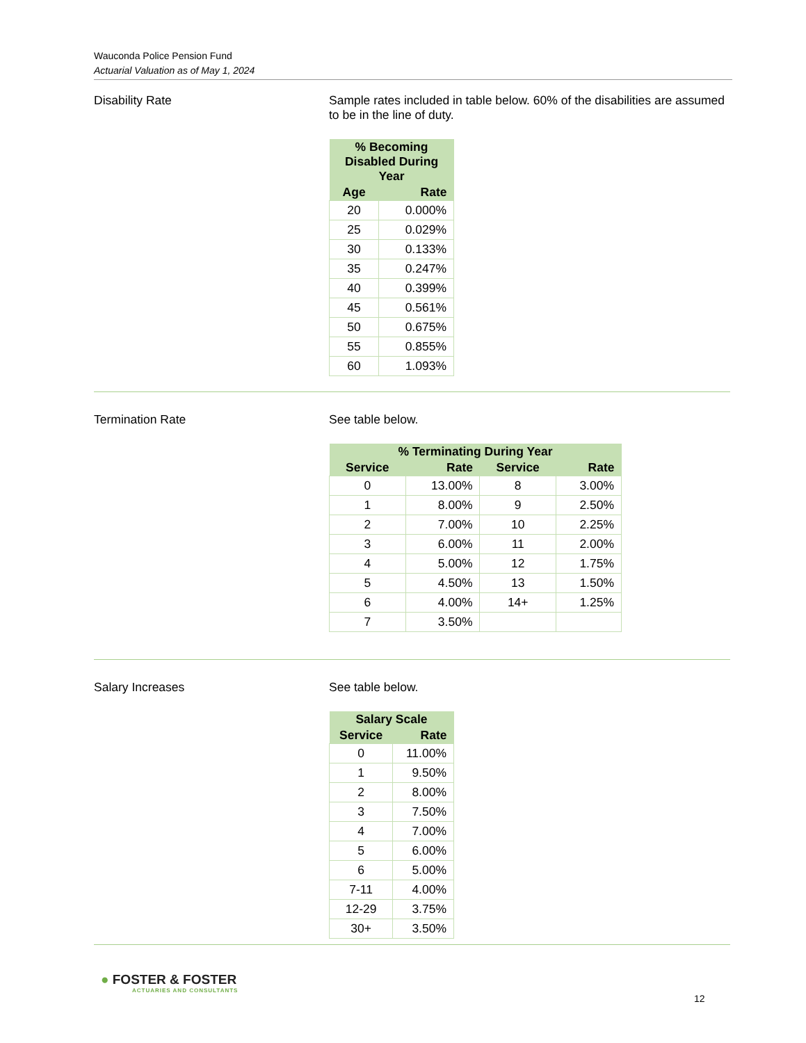Wauconda Police Pension Fund
Actuarial Valuation as of May 1, 2024
Disability Rate Sample rates included in table below. 60% of the disabilities are assumed to be in the line of duty.
| % Becoming Disabled During Year | |
| --- | --- |
| Age | Rate |
| 20 | 0.000% |
| 25 | 0.029% |
| 30 | 0.133% |
| 35 | 0.247% |
| 40 | 0.399% |
| 45 | 0.561% |
| 50 | 0.675% |
| 55 | 0.855% |
| 60 | 1.093% |
Termination Rate See table below.
| % Terminating During Year | | | |
| --- | --- | --- | --- |
| Service | Rate | Service | Rate |
| 0 | 13.00% | 8 | 3.00% |
| 1 | 8.00% | 9 | 2.50% |
| 2 | 7.00% | 10 | 2.25% |
| 3 | 6.00% | 11 | 2.00% |
| 4 | 5.00% | 12 | 1.75% |
| 5 | 4.50% | 13 | 1.50% |
| 6 | 4.00% | 14+ | 1.25% |
| 7 | 3.50% | | |
Salary Increases See table below.
| Salary Scale | |
| --- | --- |
| Service | Rate |
| 0 | 11.00% |
| 1 | 9.50% |
| 2 | 8.00% |
| 3 | 7.50% |
| 4 | 7.00% |
| 5 | 6.00% |
| 6 | 5.00% |
| 7-11 | 4.00% |
| 12-29 | 3.75% |
| 30+ | 3.50% |
● FOSTER & FOSTER
ACTUARIES AND CONSULTANTS
12